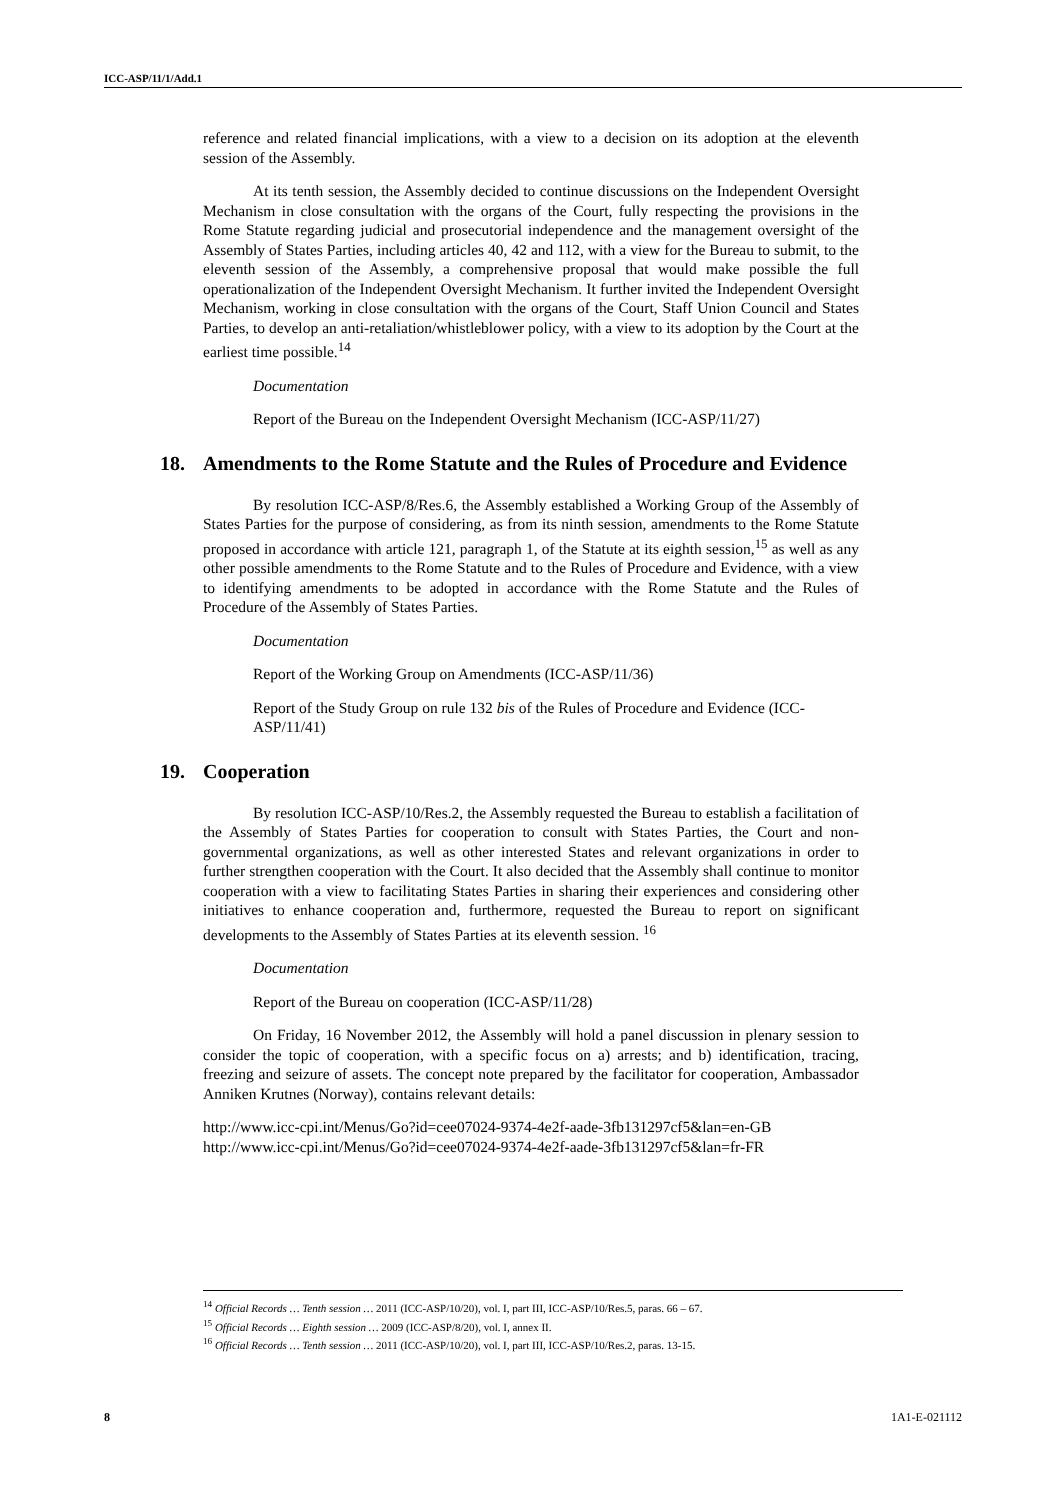ICC-ASP/11/1/Add.1
reference and related financial implications, with a view to a decision on its adoption at the eleventh session of the Assembly.
At its tenth session, the Assembly decided to continue discussions on the Independent Oversight Mechanism in close consultation with the organs of the Court, fully respecting the provisions in the Rome Statute regarding judicial and prosecutorial independence and the management oversight of the Assembly of States Parties, including articles 40, 42 and 112, with a view for the Bureau to submit, to the eleventh session of the Assembly, a comprehensive proposal that would make possible the full operationalization of the Independent Oversight Mechanism. It further invited the Independent Oversight Mechanism, working in close consultation with the organs of the Court, Staff Union Council and States Parties, to develop an anti-retaliation/whistleblower policy, with a view to its adoption by the Court at the earliest time possible.<sup>14</sup>
Documentation
Report of the Bureau on the Independent Oversight Mechanism (ICC-ASP/11/27)
18. Amendments to the Rome Statute and the Rules of Procedure and Evidence
By resolution ICC-ASP/8/Res.6, the Assembly established a Working Group of the Assembly of States Parties for the purpose of considering, as from its ninth session, amendments to the Rome Statute proposed in accordance with article 121, paragraph 1, of the Statute at its eighth session,<sup>15</sup> as well as any other possible amendments to the Rome Statute and to the Rules of Procedure and Evidence, with a view to identifying amendments to be adopted in accordance with the Rome Statute and the Rules of Procedure of the Assembly of States Parties.
Documentation
Report of the Working Group on Amendments (ICC-ASP/11/36)
Report of the Study Group on rule 132 bis of the Rules of Procedure and Evidence (ICC-ASP/11/41)
19. Cooperation
By resolution ICC-ASP/10/Res.2, the Assembly requested the Bureau to establish a facilitation of the Assembly of States Parties for cooperation to consult with States Parties, the Court and non-governmental organizations, as well as other interested States and relevant organizations in order to further strengthen cooperation with the Court. It also decided that the Assembly shall continue to monitor cooperation with a view to facilitating States Parties in sharing their experiences and considering other initiatives to enhance cooperation and, furthermore, requested the Bureau to report on significant developments to the Assembly of States Parties at its eleventh session. <sup>16</sup>
Documentation
Report of the Bureau on cooperation (ICC-ASP/11/28)
On Friday, 16 November 2012, the Assembly will hold a panel discussion in plenary session to consider the topic of cooperation, with a specific focus on a) arrests; and b) identification, tracing, freezing and seizure of assets. The concept note prepared by the facilitator for cooperation, Ambassador Anniken Krutnes (Norway), contains relevant details:
http://www.icc-cpi.int/Menus/Go?id=cee07024-9374-4e2f-aade-3fb131297cf5&lan=en-GB
http://www.icc-cpi.int/Menus/Go?id=cee07024-9374-4e2f-aade-3fb131297cf5&lan=fr-FR
<sup>14</sup> Official Records … Tenth session … 2011 (ICC-ASP/10/20), vol. I, part III, ICC-ASP/10/Res.5, paras. 66 – 67.
<sup>15</sup> Official Records … Eighth session … 2009 (ICC-ASP/8/20), vol. I, annex II.
<sup>16</sup> Official Records … Tenth session … 2011 (ICC-ASP/10/20), vol. I, part III, ICC-ASP/10/Res.2, paras. 13-15.
8 1A1-E-021112